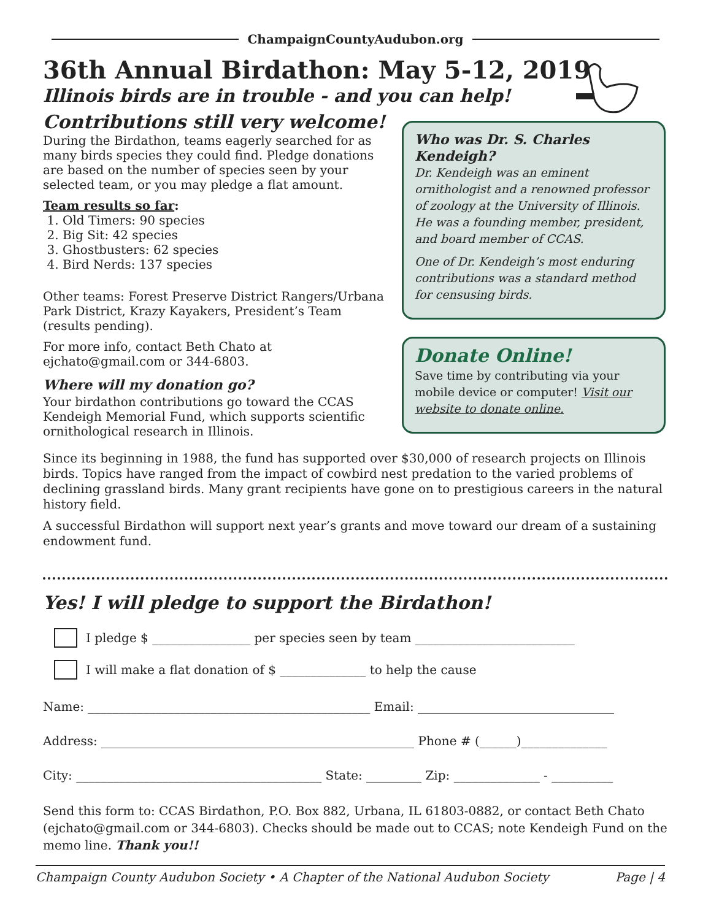ChampaignCountyAudubon.org
36th Annual Birdathon: May 5-12, 2019
Illinois birds are in trouble - and you can help!
Contributions still very welcome!
During the Birdathon, teams eagerly searched for as many birds species they could find. Pledge donations are based on the number of species seen by your selected team, or you may pledge a flat amount.
Team results so far:
1. Old Timers: 90 species
2. Big Sit: 42 species
3. Ghostbusters: 62 species
4. Bird Nerds: 137 species
Other teams: Forest Preserve District Rangers/Urbana Park District, Krazy Kayakers, President’s Team (results pending).
For more info, contact Beth Chato at ejchato@gmail.com or 344-6803.
Where will my donation go?
Your birdathon contributions go toward the CCAS Kendeigh Memorial Fund, which supports scientific ornithological research in Illinois.
Who was Dr. S. Charles Kendeigh?
Dr. Kendeigh was an eminent ornithologist and a renowned professor of zoology at the University of Illinois. He was a founding member, president, and board member of CCAS.
One of Dr. Kendeigh’s most enduring contributions was a standard method for censusing birds.
Donate Online!
Save time by contributing via your mobile device or computer! Visit our website to donate online.
Since its beginning in 1988, the fund has supported over $30,000 of research projects on Illinois birds. Topics have ranged from the impact of cowbird nest predation to the varied problems of declining grassland birds. Many grant recipients have gone on to prestigious careers in the natural history field.
A successful Birdathon will support next year’s grants and move toward our dream of a sustaining endowment fund.
Yes! I will pledge to support the Birdathon!
I pledge $ ________________ per species seen by team __________________________
I will make a flat donation of $ ______________ to help the cause
Name: ______________________________________________ Email: ________________________________
Address: ___________________________________________________ Phone # (______)______________
City: ________________________________________ State: _________ Zip: ______________ - __________
Send this form to: CCAS Birdathon, P.O. Box 882, Urbana, IL 61803-0882, or contact Beth Chato (ejchato@gmail.com or 344-6803). Checks should be made out to CCAS; note Kendeigh Fund on the memo line. Thank you!!
Champaign County Audubon Society • A Chapter of the National Audubon Society Page | 4